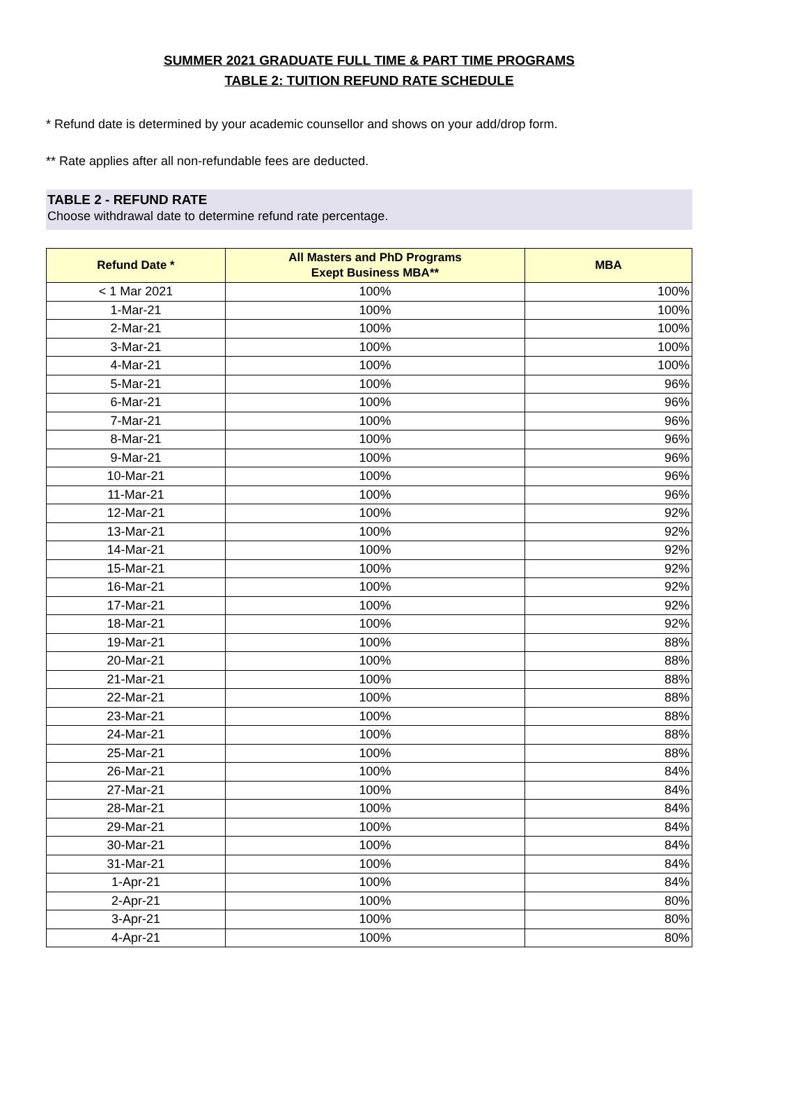SUMMER 2021 GRADUATE FULL TIME & PART TIME PROGRAMS
TABLE 2: TUITION REFUND RATE SCHEDULE
* Refund date is determined by your academic counsellor and shows on your add/drop form.
** Rate applies after all non-refundable fees are deducted.
TABLE 2 - REFUND RATE
Choose withdrawal date to determine refund rate percentage.
| Refund Date * | All Masters and PhD Programs Exept Business MBA** | MBA |
| --- | --- | --- |
| < 1 Mar 2021 | 100% | 100% |
| 1-Mar-21 | 100% | 100% |
| 2-Mar-21 | 100% | 100% |
| 3-Mar-21 | 100% | 100% |
| 4-Mar-21 | 100% | 100% |
| 5-Mar-21 | 100% | 96% |
| 6-Mar-21 | 100% | 96% |
| 7-Mar-21 | 100% | 96% |
| 8-Mar-21 | 100% | 96% |
| 9-Mar-21 | 100% | 96% |
| 10-Mar-21 | 100% | 96% |
| 11-Mar-21 | 100% | 96% |
| 12-Mar-21 | 100% | 92% |
| 13-Mar-21 | 100% | 92% |
| 14-Mar-21 | 100% | 92% |
| 15-Mar-21 | 100% | 92% |
| 16-Mar-21 | 100% | 92% |
| 17-Mar-21 | 100% | 92% |
| 18-Mar-21 | 100% | 92% |
| 19-Mar-21 | 100% | 88% |
| 20-Mar-21 | 100% | 88% |
| 21-Mar-21 | 100% | 88% |
| 22-Mar-21 | 100% | 88% |
| 23-Mar-21 | 100% | 88% |
| 24-Mar-21 | 100% | 88% |
| 25-Mar-21 | 100% | 88% |
| 26-Mar-21 | 100% | 84% |
| 27-Mar-21 | 100% | 84% |
| 28-Mar-21 | 100% | 84% |
| 29-Mar-21 | 100% | 84% |
| 30-Mar-21 | 100% | 84% |
| 31-Mar-21 | 100% | 84% |
| 1-Apr-21 | 100% | 84% |
| 2-Apr-21 | 100% | 80% |
| 3-Apr-21 | 100% | 80% |
| 4-Apr-21 | 100% | 80% |